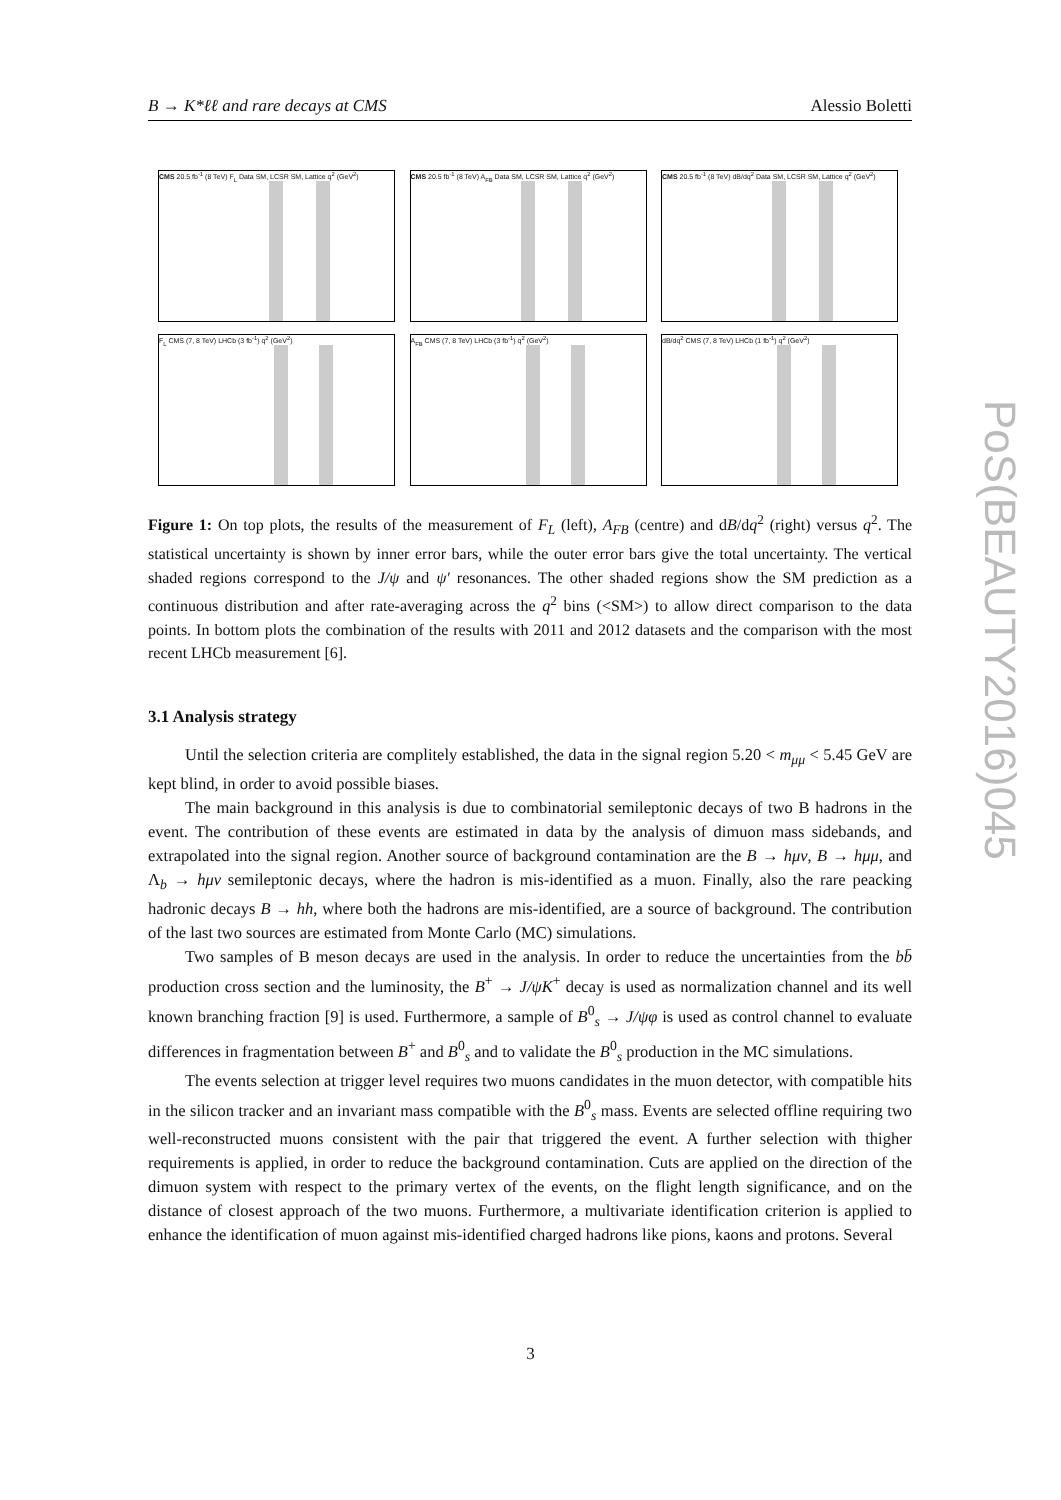B → K*ℓℓ and rare decays at CMS Alessio Boletti
CMS 20.5 fb<sup>-1</sup> (8 TeV) F<sub>L</sub> Data SM, LCSR SM, Lattice q<sup>2</sup> (GeV<sup>2</sup>)
CMS 20.5 fb<sup>-1</sup> (8 TeV) A<sub>FB</sub> Data SM, LCSR SM, Lattice q<sup>2</sup> (GeV<sup>2</sup>)
CMS 20.5 fb<sup>-1</sup> (8 TeV) dB/dq<sup>2</sup> Data SM, LCSR SM, Lattice q<sup>2</sup> (GeV<sup>2</sup>)
F<sub>L</sub> CMS (7, 8 TeV) LHCb (3 fb<sup>-1</sup>) q<sup>2</sup> (GeV<sup>2</sup>) A<sub>FB</sub> CMS (7, 8 TeV) LHCb (3 fb<sup>-1</sup>) q<sup>2</sup> (GeV<sup>2</sup>) dB/dq<sup>2</sup> CMS (7, 8 TeV) LHCb (1 fb<sup>-1</sup>) q<sup>2</sup> (GeV<sup>2</sup>)
Figure 1: On top plots, the results of the measurement of F<sub>L</sub> (left), A<sub>FB</sub> (centre) and dB/dq<sup>2</sup> (right) versus q<sup>2</sup>. The statistical uncertainty is shown by inner error bars, while the outer error bars give the total uncertainty. The vertical shaded regions correspond to the J/ψ and ψ′ resonances. The other shaded regions show the SM prediction as a continuous distribution and after rate-averaging across the q<sup>2</sup> bins (<SM>) to allow direct comparison to the data points. In bottom plots the combination of the results with 2011 and 2012 datasets and the comparison with the most recent LHCb measurement [6].
3.1 Analysis strategy
Until the selection criteria are complitely established, the data in the signal region 5.20 < m<sub>μμ</sub> < 5.45 GeV are kept blind, in order to avoid possible biases.
The main background in this analysis is due to combinatorial semileptonic decays of two B hadrons in the event. The contribution of these events are estimated in data by the analysis of dimuon mass sidebands, and extrapolated into the signal region. Another source of background contamination are the B → hμν, B → hμμ, and Λ<sub>b</sub> → hμν semileptonic decays, where the hadron is mis-identified as a muon. Finally, also the rare peacking hadronic decays B → hh, where both the hadrons are mis-identified, are a source of background. The contribution of the last two sources are estimated from Monte Carlo (MC) simulations.
Two samples of B meson decays are used in the analysis. In order to reduce the uncertainties from the bb̄ production cross section and the luminosity, the B<sup>+</sup> → J/ψK<sup>+</sup> decay is used as normalization channel and its well known branching fraction [9] is used. Furthermore, a sample of B<sup>0</sup><sub>s</sub> → J/ψφ is used as control channel to evaluate differences in fragmentation between B<sup>+</sup> and B<sup>0</sup><sub>s</sub> and to validate the B<sup>0</sup><sub>s</sub> production in the MC simulations.
The events selection at trigger level requires two muons candidates in the muon detector, with compatible hits in the silicon tracker and an invariant mass compatible with the B<sup>0</sup><sub>s</sub> mass. Events are selected offline requiring two well-reconstructed muons consistent with the pair that triggered the event. A further selection with thigher requirements is applied, in order to reduce the background contamination. Cuts are applied on the direction of the dimuon system with respect to the primary vertex of the events, on the flight length significance, and on the distance of closest approach of the two muons. Furthermore, a multivariate identification criterion is applied to enhance the identification of muon against mis-identified charged hadrons like pions, kaons and protons. Several
PoS(BEAUTY2016)045
3